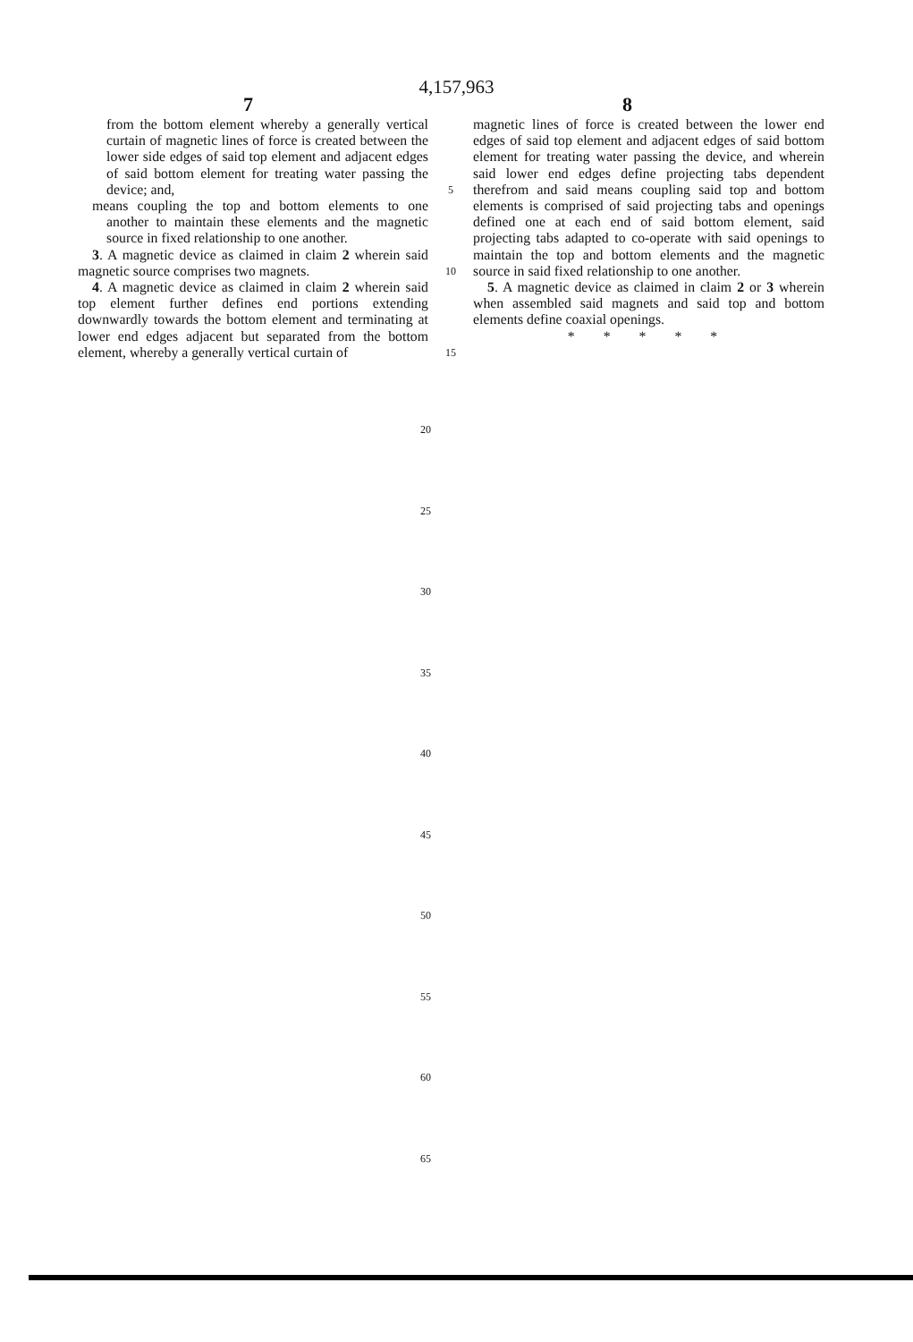4,157,963
7 8
from the bottom element whereby a generally vertical curtain of magnetic lines of force is created between the lower side edges of said top element and adjacent edges of said bottom element for treating water passing the device; and,
means coupling the top and bottom elements to one another to maintain these elements and the magnetic source in fixed relationship to one another.
3. A magnetic device as claimed in claim 2 wherein said magnetic source comprises two magnets.
4. A magnetic device as claimed in claim 2 wherein said top element further defines end portions extending downwardly towards the bottom element and terminating at lower end edges adjacent but separated from the bottom element, whereby a generally vertical curtain of
5
10
15
magnetic lines of force is created between the lower end edges of said top element and adjacent edges of said bottom element for treating water passing the device, and wherein said lower end edges define projecting tabs dependent therefrom and said means coupling said top and bottom elements is comprised of said projecting tabs and openings defined one at each end of said bottom element, said projecting tabs adapted to co-operate with said openings to maintain the top and bottom elements and the magnetic source in said fixed relationship to one another.
5. A magnetic device as claimed in claim 2 or 3 wherein when assembled said magnets and said top and bottom elements define coaxial openings.
* * * * *
20
25
30
35
40
45
50
55
60
65